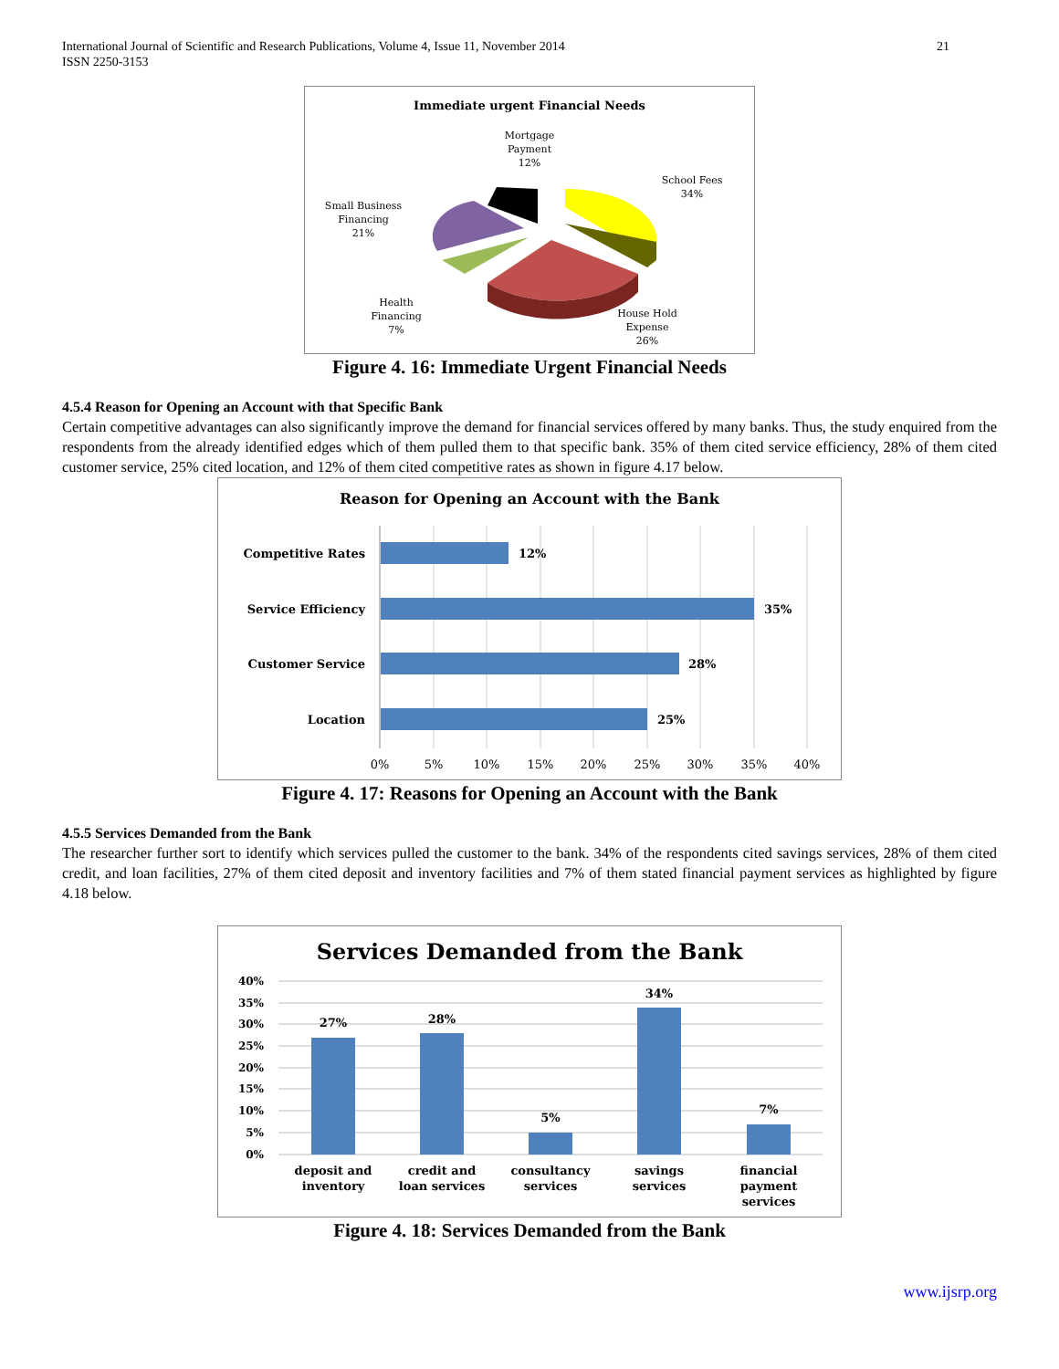International Journal of Scientific and Research Publications, Volume 4, Issue 11, November 2014
ISSN 2250-3153
21
Immediate urgent Financial Needs
Mortgage
Payment
12%
School Fees
34%
Small Business
Financing
21%
Health
Financing
7%
House Hold
Expense
26%
Figure 4. 16: Immediate Urgent Financial Needs
4.5.4 Reason for Opening an Account with that Specific Bank
Certain competitive advantages can also significantly improve the demand for financial services offered by many banks. Thus, the study enquired from the respondents from the already identified edges which of them pulled them to that specific bank. 35% of them cited service efficiency, 28% of them cited customer service, 25% cited location, and 12% of them cited competitive rates as shown in figure 4.17 below.
Reason for Opening an Account with the Bank
Competitive Rates
Service Efficiency
Customer Service
Location
12%
35%
28%
25%
0%
5%
10%
15%
20%
25%
30%
35%
40%
Figure 4. 17: Reasons for Opening an Account with the Bank
4.5.5 Services Demanded from the Bank
The researcher further sort to identify which services pulled the customer to the bank. 34% of the respondents cited savings services, 28% of them cited credit, and loan facilities, 27% of them cited deposit and inventory facilities and 7% of them stated financial payment services as highlighted by figure 4.18 below.
Services Demanded from the Bank
40%
35%
30%
25%
20%
15%
10%
5%
0%
27%
28%
5%
34%
7%
deposit and
inventory
credit and
loan services
consultancy
services
savings
services
financial
payment
services
Figure 4. 18: Services Demanded from the Bank
www.ijsrp.org